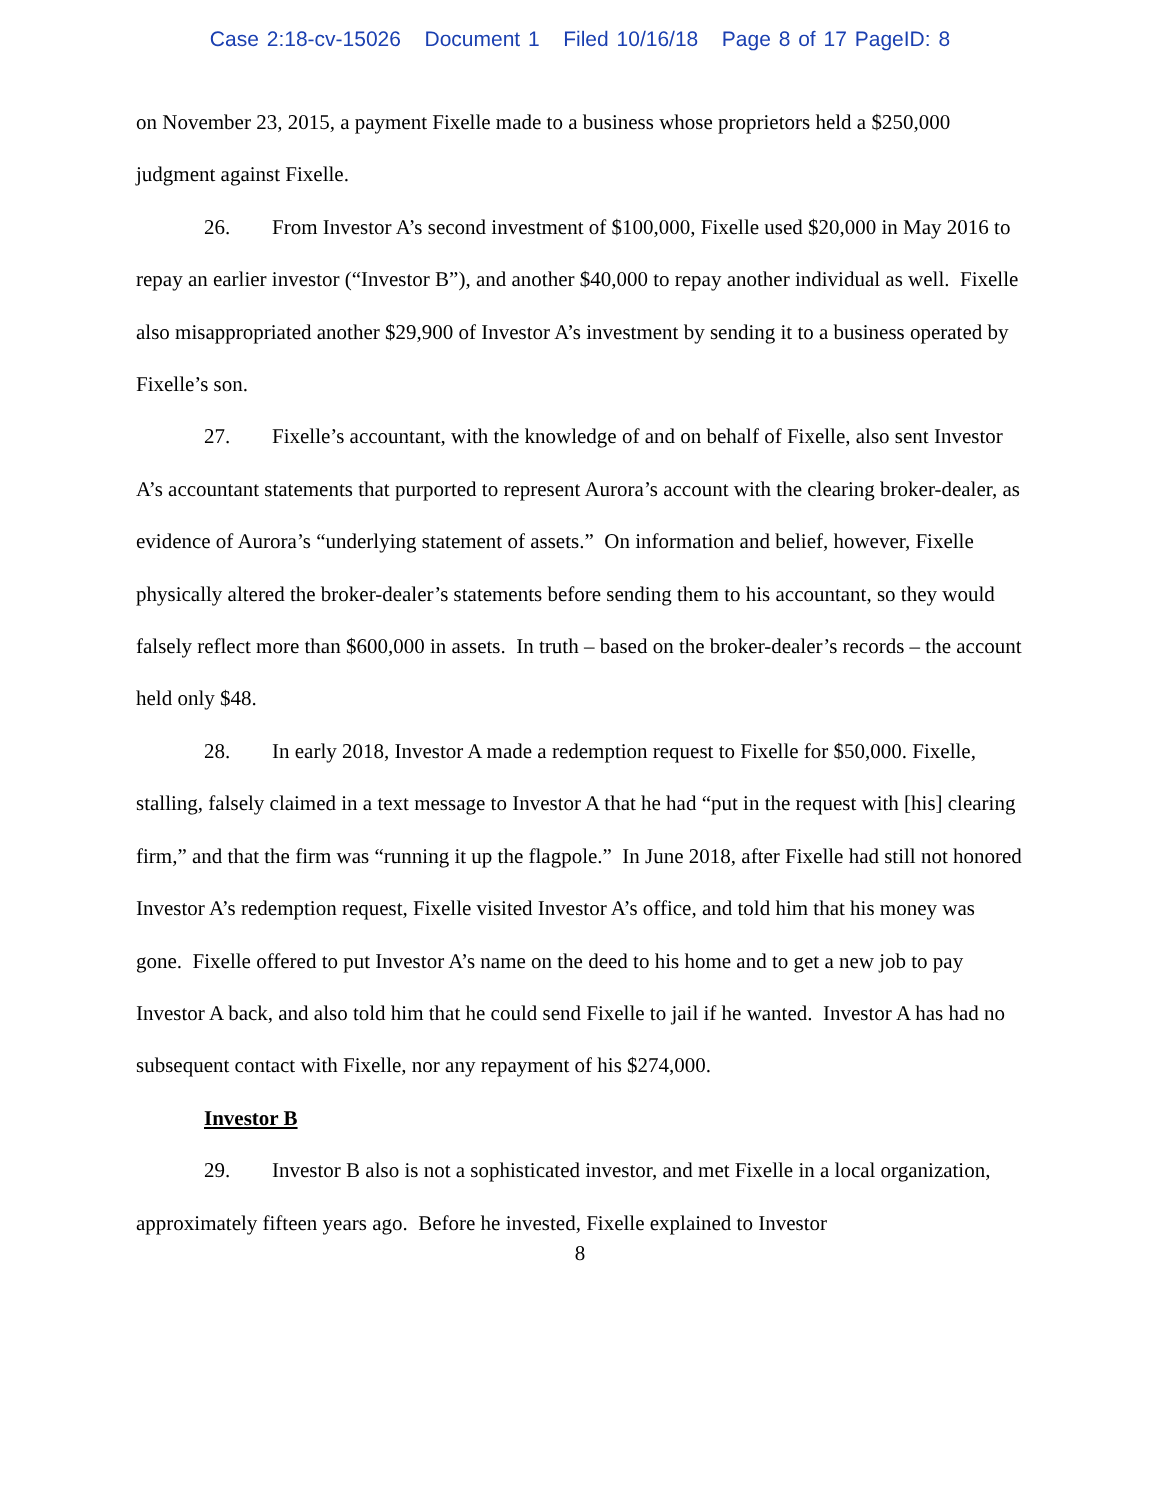Case 2:18-cv-15026 Document 1 Filed 10/16/18 Page 8 of 17 PageID: 8
on November 23, 2015, a payment Fixelle made to a business whose proprietors held a $250,000 judgment against Fixelle.
26. From Investor A’s second investment of $100,000, Fixelle used $20,000 in May 2016 to repay an earlier investor (“Investor B”), and another $40,000 to repay another individual as well. Fixelle also misappropriated another $29,900 of Investor A’s investment by sending it to a business operated by Fixelle’s son.
27. Fixelle’s accountant, with the knowledge of and on behalf of Fixelle, also sent Investor A’s accountant statements that purported to represent Aurora’s account with the clearing broker-dealer, as evidence of Aurora’s “underlying statement of assets.” On information and belief, however, Fixelle physically altered the broker-dealer’s statements before sending them to his accountant, so they would falsely reflect more than $600,000 in assets. In truth – based on the broker-dealer’s records – the account held only $48.
28. In early 2018, Investor A made a redemption request to Fixelle for $50,000. Fixelle, stalling, falsely claimed in a text message to Investor A that he had “put in the request with [his] clearing firm,” and that the firm was “running it up the flagpole.” In June 2018, after Fixelle had still not honored Investor A’s redemption request, Fixelle visited Investor A’s office, and told him that his money was gone. Fixelle offered to put Investor A’s name on the deed to his home and to get a new job to pay Investor A back, and also told him that he could send Fixelle to jail if he wanted. Investor A has had no subsequent contact with Fixelle, nor any repayment of his $274,000.
Investor B
29. Investor B also is not a sophisticated investor, and met Fixelle in a local organization, approximately fifteen years ago. Before he invested, Fixelle explained to Investor
8